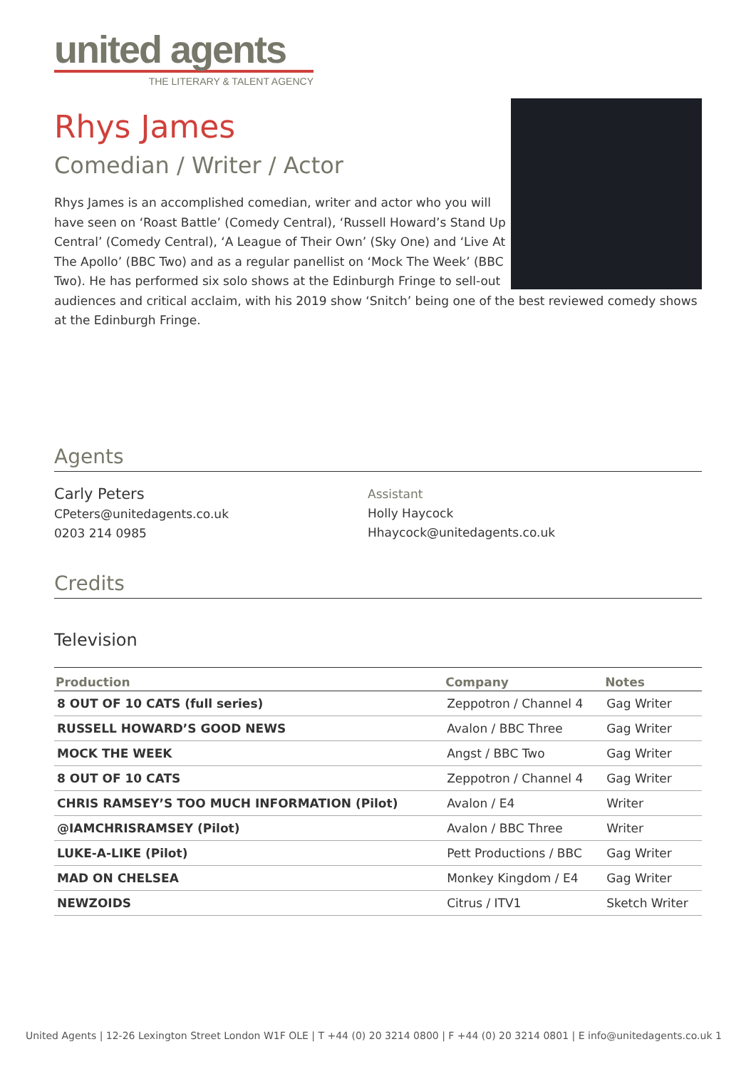united agents
THE LITERARY & TALENT AGENCY
Rhys James
Comedian / Writer / Actor
Rhys James is an accomplished comedian, writer and actor who you will have seen on ‘Roast Battle’ (Comedy Central), ‘Russell Howard’s Stand Up Central’ (Comedy Central), ‘A League of Their Own’ (Sky One) and ‘Live At The Apollo’ (BBC Two) and as a regular panellist on ‘Mock The Week’ (BBC Two). He has performed six solo shows at the Edinburgh Fringe to sell-out audiences and critical acclaim, with his 2019 show ‘Snitch’ being one of the best reviewed comedy shows at the Edinburgh Fringe.
Agents
Carly Peters
CPeters@unitedagents.co.uk
0203 214 0985
Assistant
Holly Haycock
Hhaycock@unitedagents.co.uk
Credits
Television
| Production | Company | Notes |
| --- | --- | --- |
| 8 OUT OF 10 CATS (full series) | Zeppotron / Channel 4 | Gag Writer |
| RUSSELL HOWARD’S GOOD NEWS | Avalon / BBC Three | Gag Writer |
| MOCK THE WEEK | Angst / BBC Two | Gag Writer |
| 8 OUT OF 10 CATS | Zeppotron / Channel 4 | Gag Writer |
| CHRIS RAMSEY’S TOO MUCH INFORMATION (Pilot) | Avalon / E4 | Writer |
| @IAMCHRISRAMSEY (Pilot) | Avalon / BBC Three | Writer |
| LUKE-A-LIKE (Pilot) | Pett Productions / BBC | Gag Writer |
| MAD ON CHELSEA | Monkey Kingdom / E4 | Gag Writer |
| NEWZOIDS | Citrus / ITV1 | Sketch Writer |
United Agents | 12-26 Lexington Street London W1F OLE | T +44 (0) 20 3214 0800 | F +44 (0) 20 3214 0801 | E info@unitedagents.co.uk 1